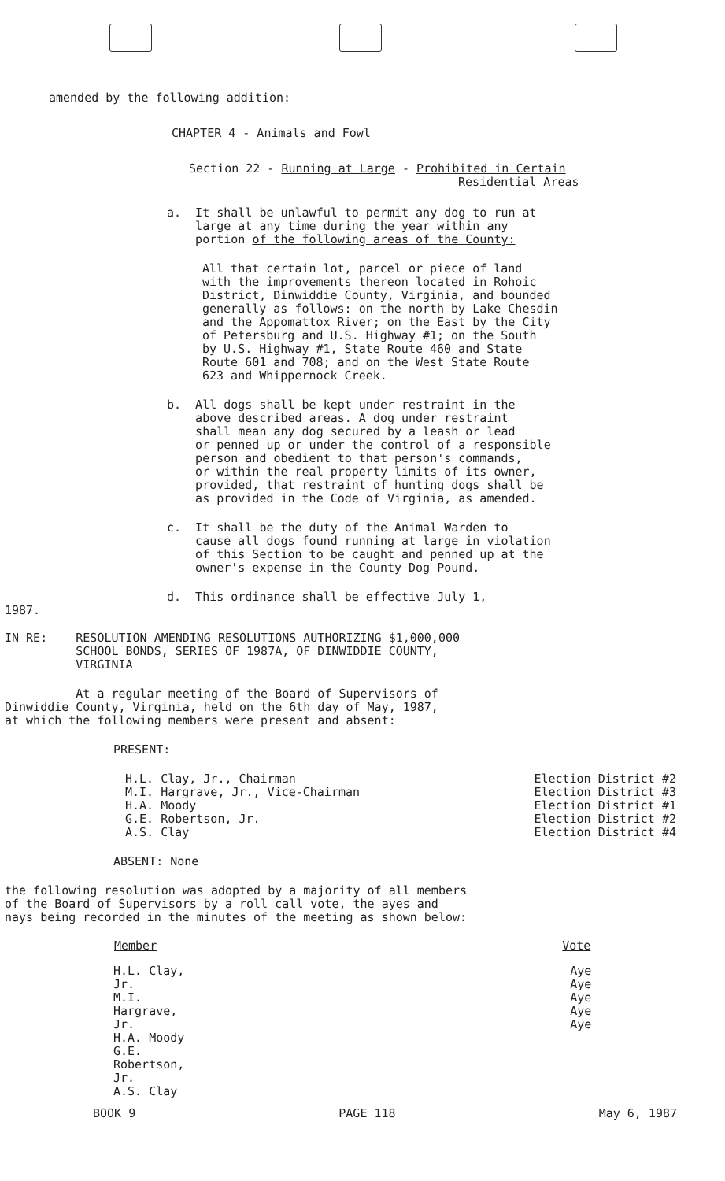amended by the following addition:
CHAPTER 4 - Animals and Fowl
Section 22 - Running at Large - Prohibited in Certain
Residential Areas
a. It shall be unlawful to permit any dog to run at
large at any time during the year within any
portion of the following areas of the County:
All that certain lot, parcel or piece of land
with the improvements thereon located in Rohoic
District, Dinwiddie County, Virginia, and bounded
generally as follows: on the north by Lake Chesdin
and the Appomattox River; on the East by the City
of Petersburg and U.S. Highway #1; on the South
by U.S. Highway #1, State Route 460 and State
Route 601 and 708; and on the West State Route
623 and Whippernock Creek.
b. All dogs shall be kept under restraint in the
above described areas. A dog under restraint
shall mean any dog secured by a leash or lead
or penned up or under the control of a responsible
person and obedient to that person's commands,
or within the real property limits of its owner,
provided, that restraint of hunting dogs shall be
as provided in the Code of Virginia, as amended.
c. It shall be the duty of the Animal Warden to
cause all dogs found running at large in violation
of this Section to be caught and penned up at the
owner's expense in the County Dog Pound.
d. This ordinance shall be effective July 1,
1987.
IN RE: RESOLUTION AMENDING RESOLUTIONS AUTHORIZING $1,000,000
SCHOOL BONDS, SERIES OF 1987A, OF DINWIDDIE COUNTY,
VIRGINIA
At a regular meeting of the Board of Supervisors of
Dinwiddie County, Virginia, held on the 6th day of May, 1987,
at which the following members were present and absent:
PRESENT:
| H.L. Clay, Jr., Chairman M.I. Hargrave, Jr., Vice-Chairman H.A. Moody G.E. Robertson, Jr. A.S. Clay | Election District #2 Election District #3 Election District #1 Election District #2 Election District #4 |
ABSENT: None
the following resolution was adopted by a majority of all members
of the Board of Supervisors by a roll call vote, the ayes and
nays being recorded in the minutes of the meeting as shown below:
| Member | Vote |
| --- | --- |
| H.L. Clay, Jr. M.I. Hargrave, Jr. H.A. Moody G.E. Robertson, Jr. A.S. Clay | Aye Aye Aye Aye Aye |
BOOK 9 PAGE 118 May 6, 1987